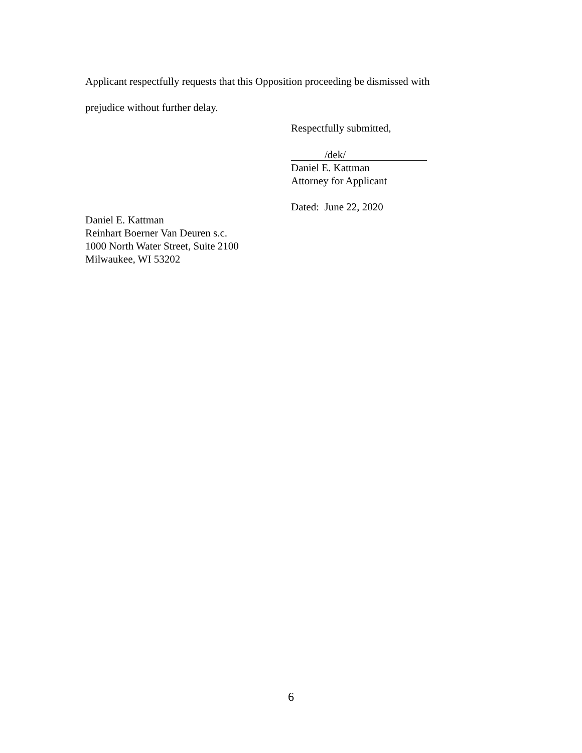Applicant respectfully requests that this Opposition proceeding be dismissed with
prejudice without further delay.
Respectfully submitted,
/dek/
Daniel E. Kattman
Attorney for Applicant
Dated: June 22, 2020
Daniel E. Kattman
Reinhart Boerner Van Deuren s.c.
1000 North Water Street, Suite 2100
Milwaukee, WI 53202
6